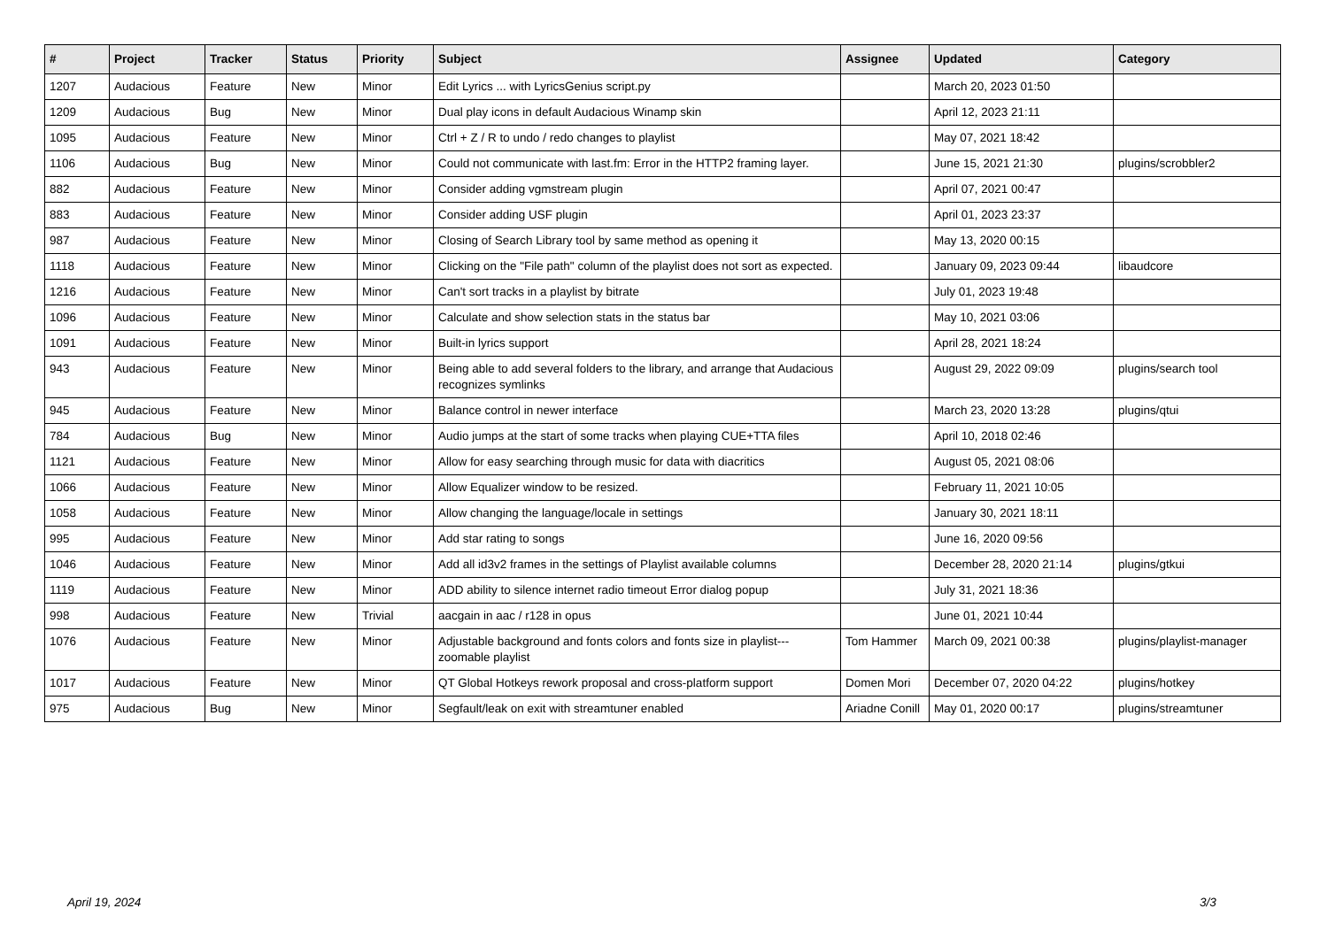| # | Project | Tracker | Status | Priority | Subject | Assignee | Updated | Category |
| --- | --- | --- | --- | --- | --- | --- | --- | --- |
| 1207 | Audacious | Feature | New | Minor | Edit Lyrics ... with LyricsGenius script.py | | March 20, 2023 01:50 | |
| 1209 | Audacious | Bug | New | Minor | Dual play icons in default Audacious Winamp skin | | April 12, 2023 21:11 | |
| 1095 | Audacious | Feature | New | Minor | Ctrl + Z / R to undo / redo changes to playlist | | May 07, 2021 18:42 | |
| 1106 | Audacious | Bug | New | Minor | Could not communicate with last.fm: Error in the HTTP2 framing layer. | | June 15, 2021 21:30 | plugins/scrobbler2 |
| 882 | Audacious | Feature | New | Minor | Consider adding vgmstream plugin | | April 07, 2021 00:47 | |
| 883 | Audacious | Feature | New | Minor | Consider adding USF plugin | | April 01, 2023 23:37 | |
| 987 | Audacious | Feature | New | Minor | Closing of Search Library tool by same method as opening it | | May 13, 2020 00:15 | |
| 1118 | Audacious | Feature | New | Minor | Clicking on the "File path" column of the playlist does not sort as expected. | | January 09, 2023 09:44 | libaudcore |
| 1216 | Audacious | Feature | New | Minor | Can't sort tracks in a playlist by bitrate | | July 01, 2023 19:48 | |
| 1096 | Audacious | Feature | New | Minor | Calculate and show selection stats in the status bar | | May 10, 2021 03:06 | |
| 1091 | Audacious | Feature | New | Minor | Built-in lyrics support | | April 28, 2021 18:24 | |
| 943 | Audacious | Feature | New | Minor | Being able to add several folders to the library, and arrange that Audacious recognizes symlinks | | August 29, 2022 09:09 | plugins/search tool |
| 945 | Audacious | Feature | New | Minor | Balance control in newer interface | | March 23, 2020 13:28 | plugins/qtui |
| 784 | Audacious | Bug | New | Minor | Audio jumps at the start of some tracks when playing CUE+TTA files | | April 10, 2018 02:46 | |
| 1121 | Audacious | Feature | New | Minor | Allow for easy searching through music for data with diacritics | | August 05, 2021 08:06 | |
| 1066 | Audacious | Feature | New | Minor | Allow Equalizer window to be resized. | | February 11, 2021 10:05 | |
| 1058 | Audacious | Feature | New | Minor | Allow changing the language/locale in settings | | January 30, 2021 18:11 | |
| 995 | Audacious | Feature | New | Minor | Add star rating to songs | | June 16, 2020 09:56 | |
| 1046 | Audacious | Feature | New | Minor | Add all id3v2 frames in the settings of Playlist available columns | | December 28, 2020 21:14 | plugins/gtkui |
| 1119 | Audacious | Feature | New | Minor | ADD ability to silence internet radio timeout Error dialog popup | | July 31, 2021 18:36 | |
| 998 | Audacious | Feature | New | Trivial | aacgain in aac / r128 in opus | | June 01, 2021 10:44 | |
| 1076 | Audacious | Feature | New | Minor | Adjustable background and fonts colors and fonts size in playlist---zoomable playlist | Tom Hammer | March 09, 2021 00:38 | plugins/playlist-manager |
| 1017 | Audacious | Feature | New | Minor | QT Global Hotkeys rework proposal and cross-platform support | Domen Mori | December 07, 2020 04:22 | plugins/hotkey |
| 975 | Audacious | Bug | New | Minor | Segfault/leak on exit with streamtuner enabled | Ariadne Conill | May 01, 2020 00:17 | plugins/streamtuner |
April 19, 2024 3/3